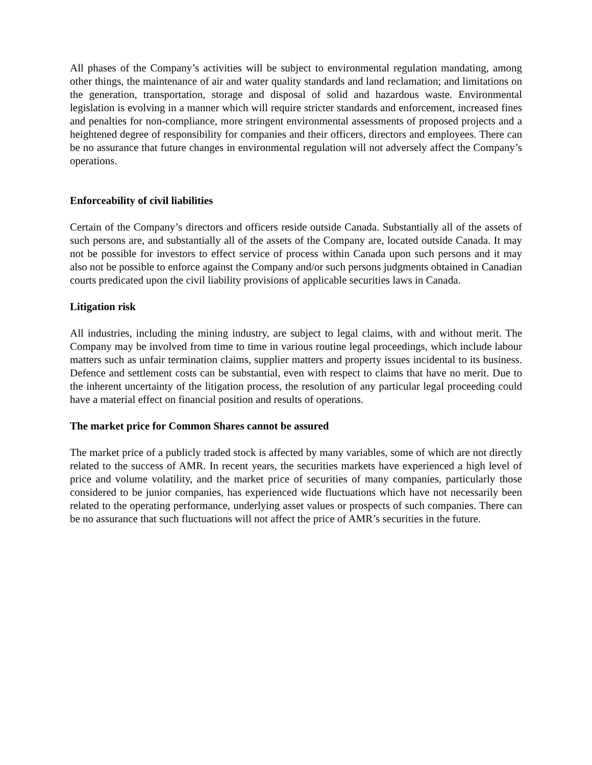All phases of the Company’s activities will be subject to environmental regulation mandating, among other things, the maintenance of air and water quality standards and land reclamation; and limitations on the generation, transportation, storage and disposal of solid and hazardous waste. Environmental legislation is evolving in a manner which will require stricter standards and enforcement, increased fines and penalties for non-compliance, more stringent environmental assessments of proposed projects and a heightened degree of responsibility for companies and their officers, directors and employees. There can be no assurance that future changes in environmental regulation will not adversely affect the Company’s operations.
Enforceability of civil liabilities
Certain of the Company’s directors and officers reside outside Canada. Substantially all of the assets of such persons are, and substantially all of the assets of the Company are, located outside Canada. It may not be possible for investors to effect service of process within Canada upon such persons and it may also not be possible to enforce against the Company and/or such persons judgments obtained in Canadian courts predicated upon the civil liability provisions of applicable securities laws in Canada.
Litigation risk
All industries, including the mining industry, are subject to legal claims, with and without merit. The Company may be involved from time to time in various routine legal proceedings, which include labour matters such as unfair termination claims, supplier matters and property issues incidental to its business. Defence and settlement costs can be substantial, even with respect to claims that have no merit. Due to the inherent uncertainty of the litigation process, the resolution of any particular legal proceeding could have a material effect on financial position and results of operations.
The market price for Common Shares cannot be assured
The market price of a publicly traded stock is affected by many variables, some of which are not directly related to the success of AMR. In recent years, the securities markets have experienced a high level of price and volume volatility, and the market price of securities of many companies, particularly those considered to be junior companies, has experienced wide fluctuations which have not necessarily been related to the operating performance, underlying asset values or prospects of such companies. There can be no assurance that such fluctuations will not affect the price of AMR’s securities in the future.